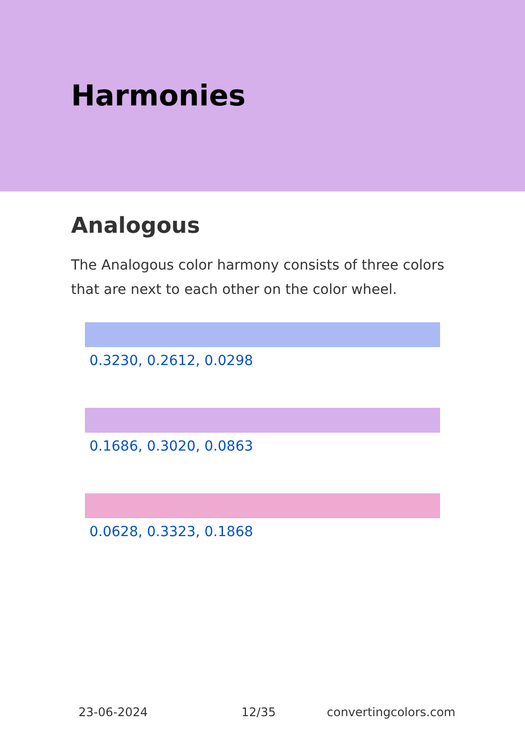Harmonies
Analogous
The Analogous color harmony consists of three colors that are next to each other on the color wheel.
0.3230, 0.2612, 0.0298
0.1686, 0.3020, 0.0863
0.0628, 0.3323, 0.1868
23-06-2024 12/35 convertingcolors.com